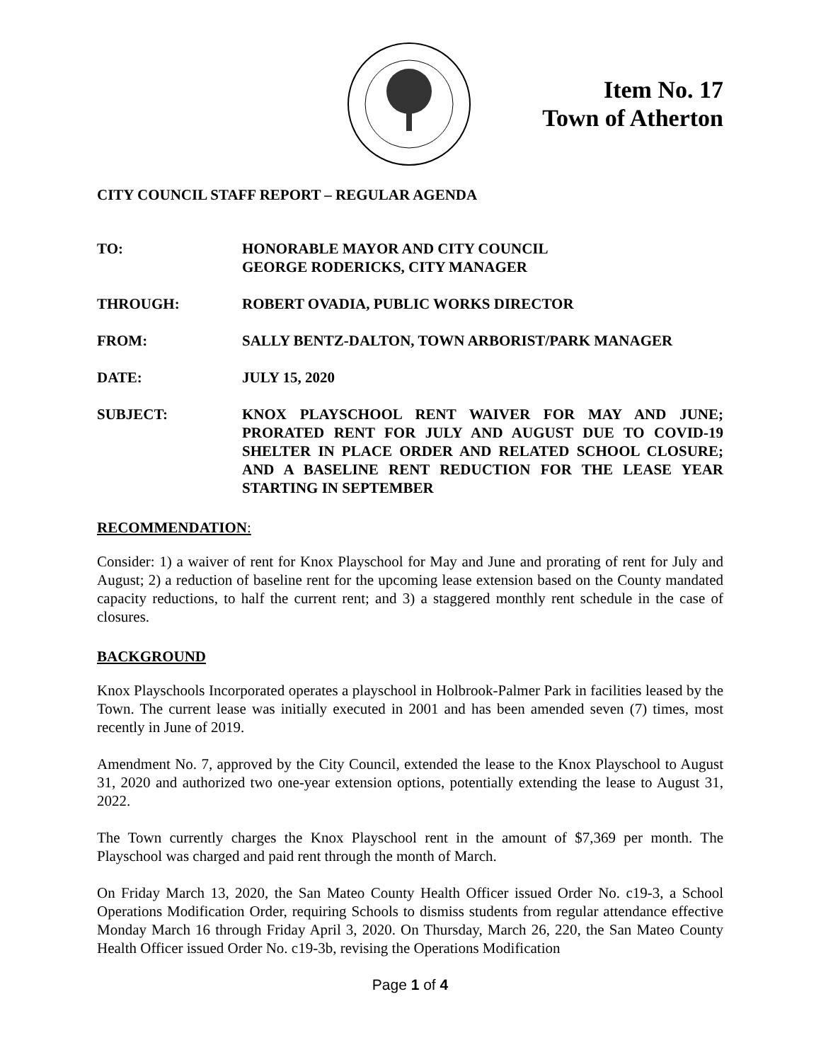Item No. 17
Town of Atherton
CITY COUNCIL STAFF REPORT – REGULAR AGENDA
TO: HONORABLE MAYOR AND CITY COUNCIL
GEORGE RODERICKS, CITY MANAGER
THROUGH: ROBERT OVADIA, PUBLIC WORKS DIRECTOR
FROM: SALLY BENTZ-DALTON, TOWN ARBORIST/PARK MANAGER
DATE: JULY 15, 2020
SUBJECT: KNOX PLAYSCHOOL RENT WAIVER FOR MAY AND JUNE; PRORATED RENT FOR JULY AND AUGUST DUE TO COVID-19 SHELTER IN PLACE ORDER AND RELATED SCHOOL CLOSURE; AND A BASELINE RENT REDUCTION FOR THE LEASE YEAR STARTING IN SEPTEMBER
RECOMMENDATION:
Consider: 1) a waiver of rent for Knox Playschool for May and June and prorating of rent for July and August; 2) a reduction of baseline rent for the upcoming lease extension based on the County mandated capacity reductions, to half the current rent; and 3) a staggered monthly rent schedule in the case of closures.
BACKGROUND
Knox Playschools Incorporated operates a playschool in Holbrook-Palmer Park in facilities leased by the Town. The current lease was initially executed in 2001 and has been amended seven (7) times, most recently in June of 2019.
Amendment No. 7, approved by the City Council, extended the lease to the Knox Playschool to August 31, 2020 and authorized two one-year extension options, potentially extending the lease to August 31, 2022.
The Town currently charges the Knox Playschool rent in the amount of $7,369 per month. The Playschool was charged and paid rent through the month of March.
On Friday March 13, 2020, the San Mateo County Health Officer issued Order No. c19-3, a School Operations Modification Order, requiring Schools to dismiss students from regular attendance effective Monday March 16 through Friday April 3, 2020. On Thursday, March 26, 220, the San Mateo County Health Officer issued Order No. c19-3b, revising the Operations Modification
Page 1 of 4